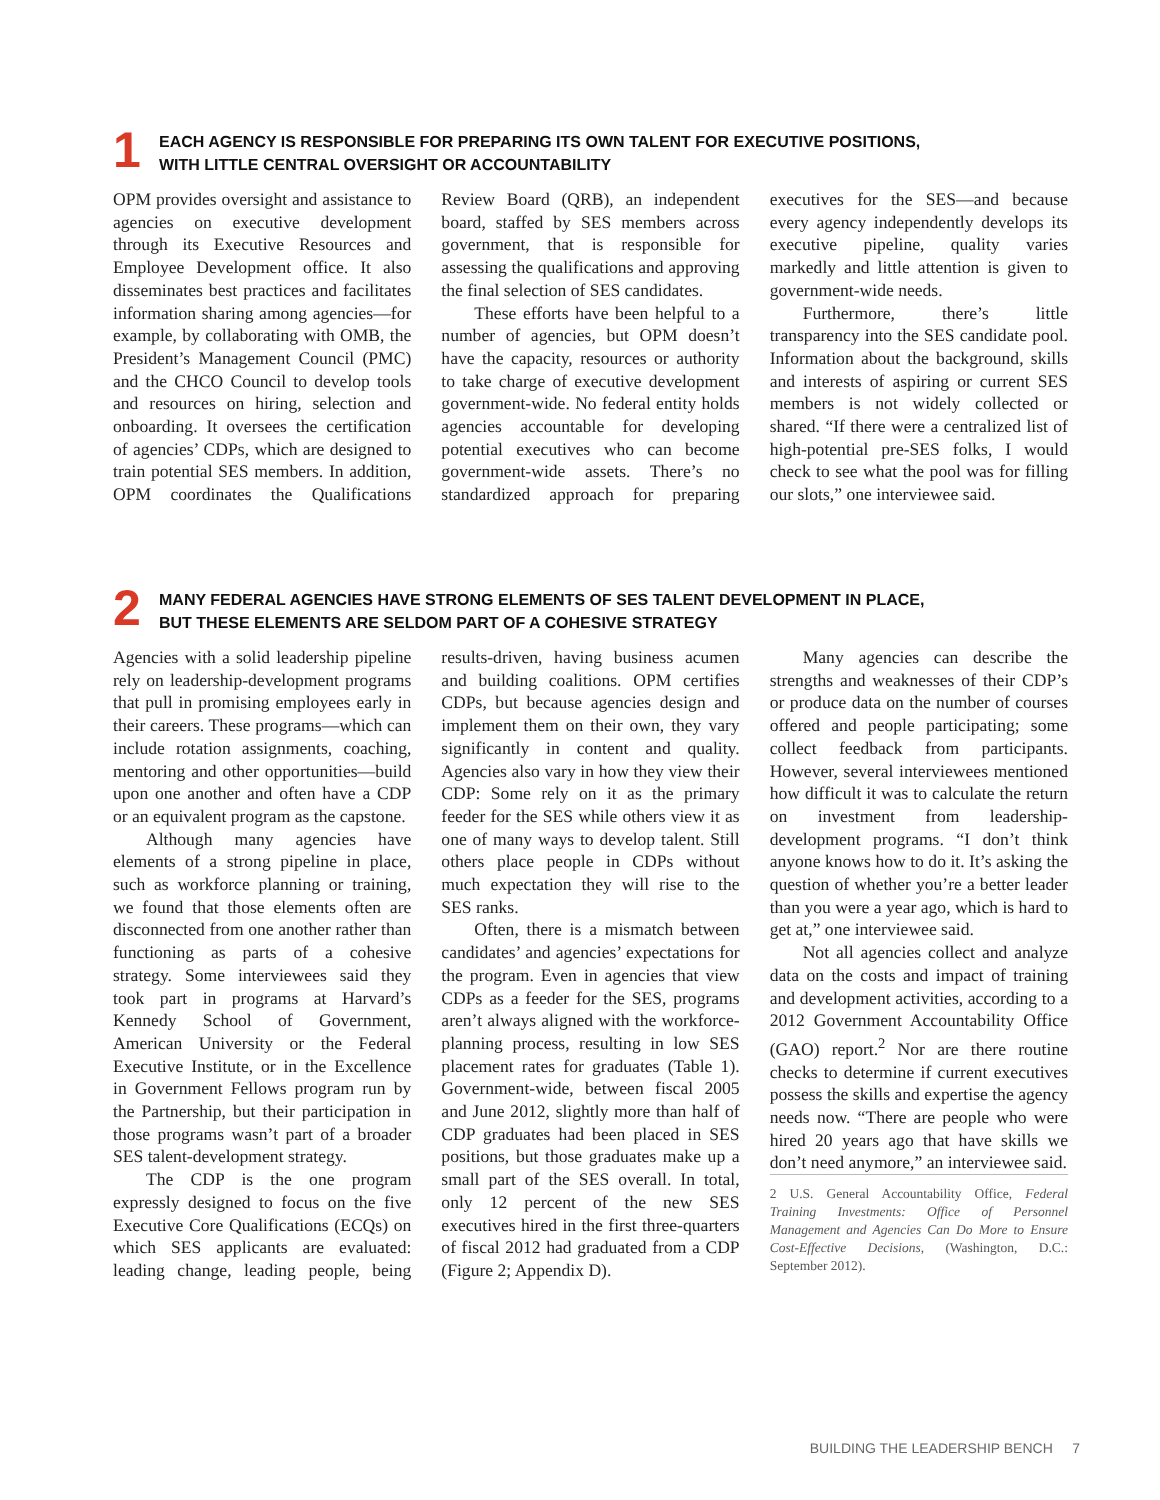1
EACH AGENCY IS RESPONSIBLE FOR PREPARING ITS OWN TALENT FOR EXECUTIVE POSITIONS,
WITH LITTLE CENTRAL OVERSIGHT OR ACCOUNTABILITY
OPM provides oversight and assistance to agencies on executive development through its Executive Resources and Employee Development office. It also disseminates best practices and facilitates information sharing among agencies—for example, by collaborating with OMB, the President’s Management Council (PMC) and the CHCO Council to develop tools and resources on hiring, selection and onboarding. It oversees the certification of agencies’ CDPs, which are designed to train potential SES members. In addition, OPM coordinates the Qualifications Review Board (QRB), an independent board, staffed by SES members across government, that is responsible for assessing the qualifications and approving the final selection of SES candidates.
These efforts have been helpful to a number of agencies, but OPM doesn’t have the capacity, resources or authority to take charge of executive development government-wide. No federal entity holds agencies accountable for developing potential executives who can become government-wide assets. There’s no standardized approach for preparing executives for the SES—and because every agency independently develops its executive pipeline, quality varies markedly and little attention is given to government-wide needs.
Furthermore, there’s little transparency into the SES candidate pool. Information about the background, skills and interests of aspiring or current SES members is not widely collected or shared. “If there were a centralized list of high-potential pre-SES folks, I would check to see what the pool was for filling our slots,” one interviewee said.
2
MANY FEDERAL AGENCIES HAVE STRONG ELEMENTS OF SES TALENT DEVELOPMENT IN PLACE,
BUT THESE ELEMENTS ARE SELDOM PART OF A COHESIVE STRATEGY
Agencies with a solid leadership pipeline rely on leadership-development programs that pull in promising employees early in their careers. These programs—which can include rotation assignments, coaching, mentoring and other opportunities—build upon one another and often have a CDP or an equivalent program as the capstone.
Although many agencies have elements of a strong pipeline in place, such as workforce planning or training, we found that those elements often are disconnected from one another rather than functioning as parts of a cohesive strategy. Some interviewees said they took part in programs at Harvard’s Kennedy School of Government, American University or the Federal Executive Institute, or in the Excellence in Government Fellows program run by the Partnership, but their participation in those programs wasn’t part of a broader SES talent-development strategy.
The CDP is the one program expressly designed to focus on the five Executive Core Qualifications (ECQs) on which SES applicants are evaluated: leading change, leading people, being results-driven, having business acumen and building coalitions. OPM certifies CDPs, but because agencies design and implement them on their own, they vary significantly in content and quality. Agencies also vary in how they view their CDP: Some rely on it as the primary feeder for the SES while others view it as one of many ways to develop talent. Still others place people in CDPs without much expectation they will rise to the SES ranks.
Often, there is a mismatch between candidates’ and agencies’ expectations for the program. Even in agencies that view CDPs as a feeder for the SES, programs aren’t always aligned with the workforce-planning process, resulting in low SES placement rates for graduates (Table 1). Government-wide, between fiscal 2005 and June 2012, slightly more than half of CDP graduates had been placed in SES positions, but those graduates make up a small part of the SES overall. In total, only 12 percent of the new SES executives hired in the first three-quarters of fiscal 2012 had graduated from a CDP (Figure 2; Appendix D).
Many agencies can describe the strengths and weaknesses of their CDP’s or produce data on the number of courses offered and people participating; some collect feedback from participants. However, several interviewees mentioned how difficult it was to calculate the return on investment from leadership-development programs. “I don’t think anyone knows how to do it. It’s asking the question of whether you’re a better leader than you were a year ago, which is hard to get at,” one interviewee said.
Not all agencies collect and analyze data on the costs and impact of training and development activities, according to a 2012 Government Accountability Office (GAO) report.<sup>2</sup> Nor are there routine checks to determine if current executives possess the skills and expertise the agency needs now. “There are people who were hired 20 years ago that have skills we don’t need anymore,” an interviewee said.
2 U.S. General Accountability Office, Federal Training Investments: Office of Personnel Management and Agencies Can Do More to Ensure Cost-Effective Decisions, (Washington, D.C.: September 2012).
BUILDING THE LEADERSHIP BENCH 7